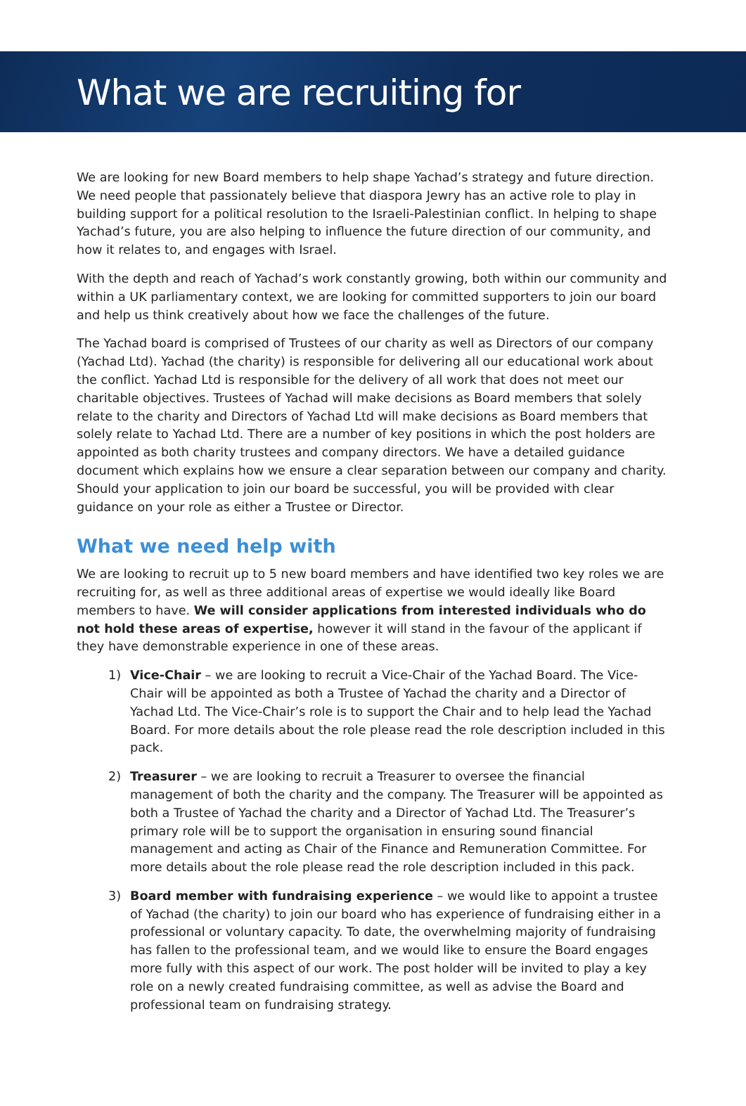What we are recruiting for
We are looking for new Board members to help shape Yachad’s strategy and future direction. We need people that passionately believe that diaspora Jewry has an active role to play in building support for a political resolution to the Israeli-Palestinian conflict. In helping to shape Yachad’s future, you are also helping to influence the future direction of our community, and how it relates to, and engages with Israel.
With the depth and reach of Yachad’s work constantly growing, both within our community and within a UK parliamentary context, we are looking for committed supporters to join our board and help us think creatively about how we face the challenges of the future.
The Yachad board is comprised of Trustees of our charity as well as Directors of our company (Yachad Ltd). Yachad (the charity) is responsible for delivering all our educational work about the conflict. Yachad Ltd is responsible for the delivery of all work that does not meet our charitable objectives. Trustees of Yachad will make decisions as Board members that solely relate to the charity and Directors of Yachad Ltd will make decisions as Board members that solely relate to Yachad Ltd. There are a number of key positions in which the post holders are appointed as both charity trustees and company directors. We have a detailed guidance document which explains how we ensure a clear separation between our company and charity. Should your application to join our board be successful, you will be provided with clear guidance on your role as either a Trustee or Director.
What we need help with
We are looking to recruit up to 5 new board members and have identified two key roles we are recruiting for, as well as three additional areas of expertise we would ideally like Board members to have. We will consider applications from interested individuals who do not hold these areas of expertise, however it will stand in the favour of the applicant if they have demonstrable experience in one of these areas.
1) Vice-Chair – we are looking to recruit a Vice-Chair of the Yachad Board. The Vice-Chair will be appointed as both a Trustee of Yachad the charity and a Director of Yachad Ltd. The Vice-Chair’s role is to support the Chair and to help lead the Yachad Board. For more details about the role please read the role description included in this pack.
2) Treasurer – we are looking to recruit a Treasurer to oversee the financial management of both the charity and the company. The Treasurer will be appointed as both a Trustee of Yachad the charity and a Director of Yachad Ltd. The Treasurer’s primary role will be to support the organisation in ensuring sound financial management and acting as Chair of the Finance and Remuneration Committee. For more details about the role please read the role description included in this pack.
3) Board member with fundraising experience – we would like to appoint a trustee of Yachad (the charity) to join our board who has experience of fundraising either in a professional or voluntary capacity. To date, the overwhelming majority of fundraising has fallen to the professional team, and we would like to ensure the Board engages more fully with this aspect of our work. The post holder will be invited to play a key role on a newly created fundraising committee, as well as advise the Board and professional team on fundraising strategy.